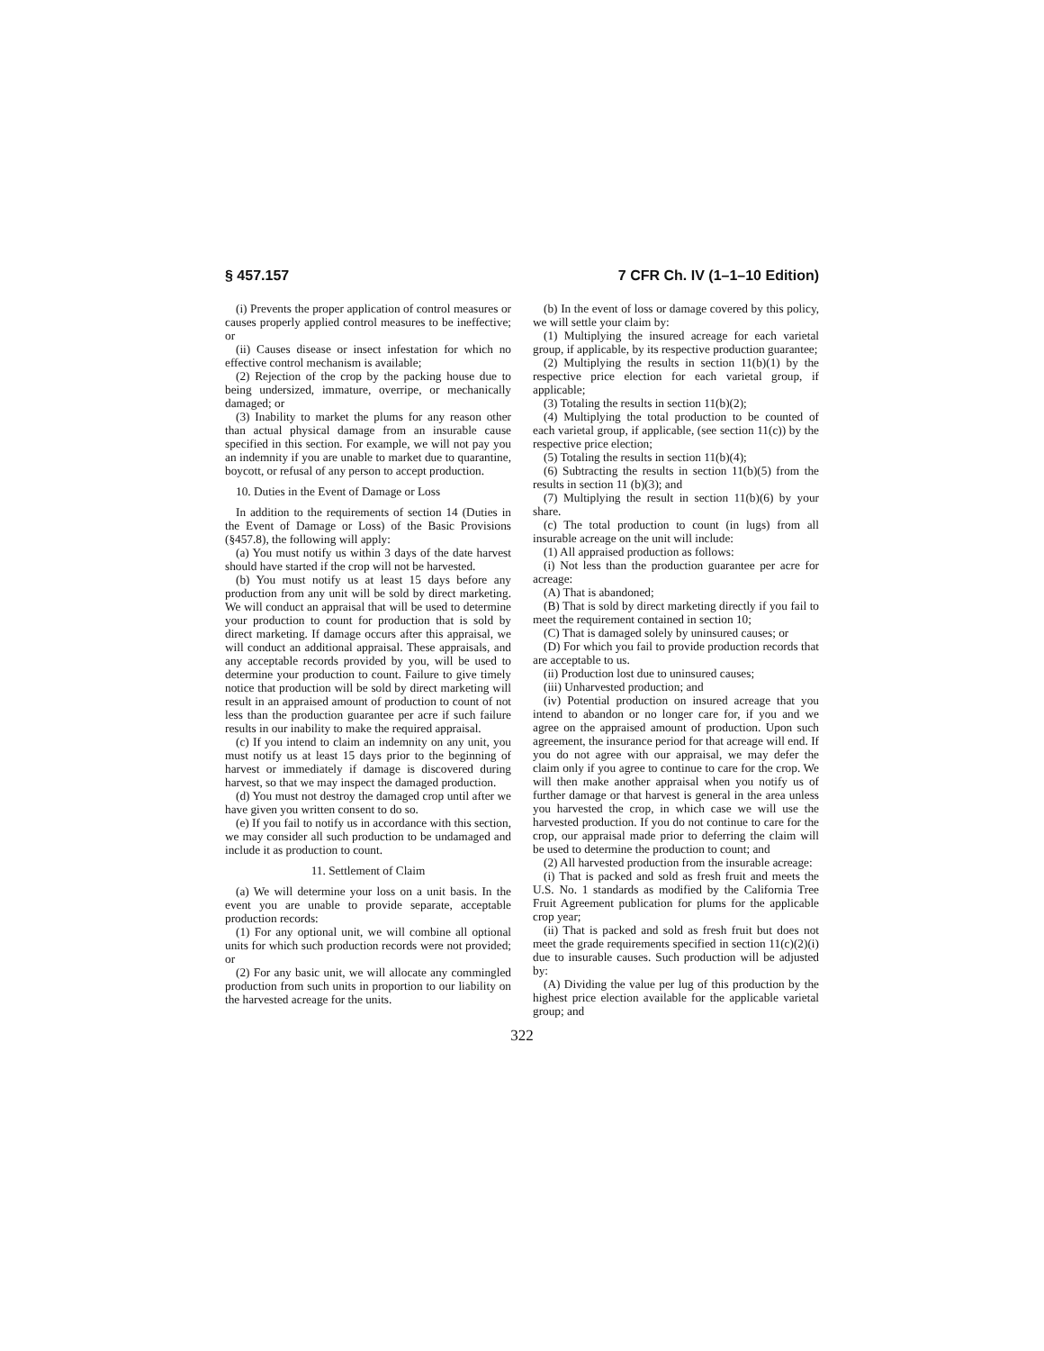§ 457.157 7 CFR Ch. IV (1–1–10 Edition)
(i) Prevents the proper application of control measures or causes properly applied control measures to be ineffective; or
(ii) Causes disease or insect infestation for which no effective control mechanism is available;
(2) Rejection of the crop by the packing house due to being undersized, immature, overripe, or mechanically damaged; or
(3) Inability to market the plums for any reason other than actual physical damage from an insurable cause specified in this section. For example, we will not pay you an indemnity if you are unable to market due to quarantine, boycott, or refusal of any person to accept production.
10. Duties in the Event of Damage or Loss
In addition to the requirements of section 14 (Duties in the Event of Damage or Loss) of the Basic Provisions (§457.8), the following will apply:
(a) You must notify us within 3 days of the date harvest should have started if the crop will not be harvested.
(b) You must notify us at least 15 days before any production from any unit will be sold by direct marketing. We will conduct an appraisal that will be used to determine your production to count for production that is sold by direct marketing. If damage occurs after this appraisal, we will conduct an additional appraisal. These appraisals, and any acceptable records provided by you, will be used to determine your production to count. Failure to give timely notice that production will be sold by direct marketing will result in an appraised amount of production to count of not less than the production guarantee per acre if such failure results in our inability to make the required appraisal.
(c) If you intend to claim an indemnity on any unit, you must notify us at least 15 days prior to the beginning of harvest or immediately if damage is discovered during harvest, so that we may inspect the damaged production.
(d) You must not destroy the damaged crop until after we have given you written consent to do so.
(e) If you fail to notify us in accordance with this section, we may consider all such production to be undamaged and include it as production to count.
11. Settlement of Claim
(a) We will determine your loss on a unit basis. In the event you are unable to provide separate, acceptable production records:
(1) For any optional unit, we will combine all optional units for which such production records were not provided; or
(2) For any basic unit, we will allocate any commingled production from such units in proportion to our liability on the harvested acreage for the units.
(b) In the event of loss or damage covered by this policy, we will settle your claim by:
(1) Multiplying the insured acreage for each varietal group, if applicable, by its respective production guarantee;
(2) Multiplying the results in section 11(b)(1) by the respective price election for each varietal group, if applicable;
(3) Totaling the results in section 11(b)(2);
(4) Multiplying the total production to be counted of each varietal group, if applicable, (see section 11(c)) by the respective price election;
(5) Totaling the results in section 11(b)(4);
(6) Subtracting the results in section 11(b)(5) from the results in section 11 (b)(3); and
(7) Multiplying the result in section 11(b)(6) by your share.
(c) The total production to count (in lugs) from all insurable acreage on the unit will include:
(1) All appraised production as follows:
(i) Not less than the production guarantee per acre for acreage:
(A) That is abandoned;
(B) That is sold by direct marketing directly if you fail to meet the requirement contained in section 10;
(C) That is damaged solely by uninsured causes; or
(D) For which you fail to provide production records that are acceptable to us.
(ii) Production lost due to uninsured causes;
(iii) Unharvested production; and
(iv) Potential production on insured acreage that you intend to abandon or no longer care for, if you and we agree on the appraised amount of production. Upon such agreement, the insurance period for that acreage will end. If you do not agree with our appraisal, we may defer the claim only if you agree to continue to care for the crop. We will then make another appraisal when you notify us of further damage or that harvest is general in the area unless you harvested the crop, in which case we will use the harvested production. If you do not continue to care for the crop, our appraisal made prior to deferring the claim will be used to determine the production to count; and
(2) All harvested production from the insurable acreage:
(i) That is packed and sold as fresh fruit and meets the U.S. No. 1 standards as modified by the California Tree Fruit Agreement publication for plums for the applicable crop year;
(ii) That is packed and sold as fresh fruit but does not meet the grade requirements specified in section 11(c)(2)(i) due to insurable causes. Such production will be adjusted by:
(A) Dividing the value per lug of this production by the highest price election available for the applicable varietal group; and
322